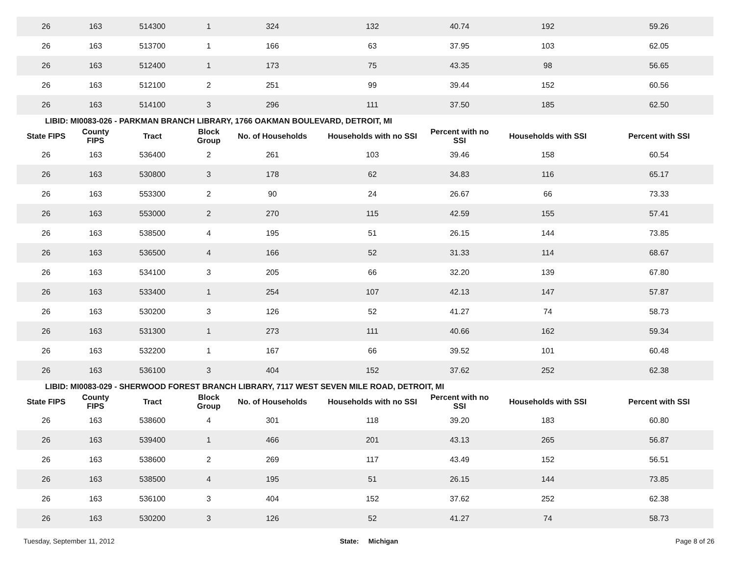| 26 | 163 | 514300 | 1 | 324 | 132 | 40.74 | 192 | 59.26 |
| 26 | 163 | 513700 | 1 | 166 | 63 | 37.95 | 103 | 62.05 |
| 26 | 163 | 512400 | 1 | 173 | 75 | 43.35 | 98 | 56.65 |
| 26 | 163 | 512100 | 2 | 251 | 99 | 39.44 | 152 | 60.56 |
| 26 | 163 | 514100 | 3 | 296 | 111 | 37.50 | 185 | 62.50 |
| LIBID: MI0083-026 - PARKMAN BRANCH LIBRARY, 1766 OAKMAN BOULEVARD, DETROIT, MI | | | | | | | | |
| State FIPS | County FIPS | Tract | Block Group | No. of Households | Households with no SSI | Percent with no SSI | Households with SSI | Percent with SSI |
| 26 | 163 | 536400 | 2 | 261 | 103 | 39.46 | 158 | 60.54 |
| 26 | 163 | 530800 | 3 | 178 | 62 | 34.83 | 116 | 65.17 |
| 26 | 163 | 553300 | 2 | 90 | 24 | 26.67 | 66 | 73.33 |
| 26 | 163 | 553000 | 2 | 270 | 115 | 42.59 | 155 | 57.41 |
| 26 | 163 | 538500 | 4 | 195 | 51 | 26.15 | 144 | 73.85 |
| 26 | 163 | 536500 | 4 | 166 | 52 | 31.33 | 114 | 68.67 |
| 26 | 163 | 534100 | 3 | 205 | 66 | 32.20 | 139 | 67.80 |
| 26 | 163 | 533400 | 1 | 254 | 107 | 42.13 | 147 | 57.87 |
| 26 | 163 | 530200 | 3 | 126 | 52 | 41.27 | 74 | 58.73 |
| 26 | 163 | 531300 | 1 | 273 | 111 | 40.66 | 162 | 59.34 |
| 26 | 163 | 532200 | 1 | 167 | 66 | 39.52 | 101 | 60.48 |
| 26 | 163 | 536100 | 3 | 404 | 152 | 37.62 | 252 | 62.38 |
| LIBID: MI0083-029 - SHERWOOD FOREST BRANCH LIBRARY, 7117 WEST SEVEN MILE ROAD, DETROIT, MI | | | | | | | | |
| State FIPS | County FIPS | Tract | Block Group | No. of Households | Households with no SSI | Percent with no SSI | Households with SSI | Percent with SSI |
| 26 | 163 | 538600 | 4 | 301 | 118 | 39.20 | 183 | 60.80 |
| 26 | 163 | 539400 | 1 | 466 | 201 | 43.13 | 265 | 56.87 |
| 26 | 163 | 538600 | 2 | 269 | 117 | 43.49 | 152 | 56.51 |
| 26 | 163 | 538500 | 4 | 195 | 51 | 26.15 | 144 | 73.85 |
| 26 | 163 | 536100 | 3 | 404 | 152 | 37.62 | 252 | 62.38 |
| 26 | 163 | 530200 | 3 | 126 | 52 | 41.27 | 74 | 58.73 |
Tuesday, September 11, 2012 State: Michigan Page 8 of 26